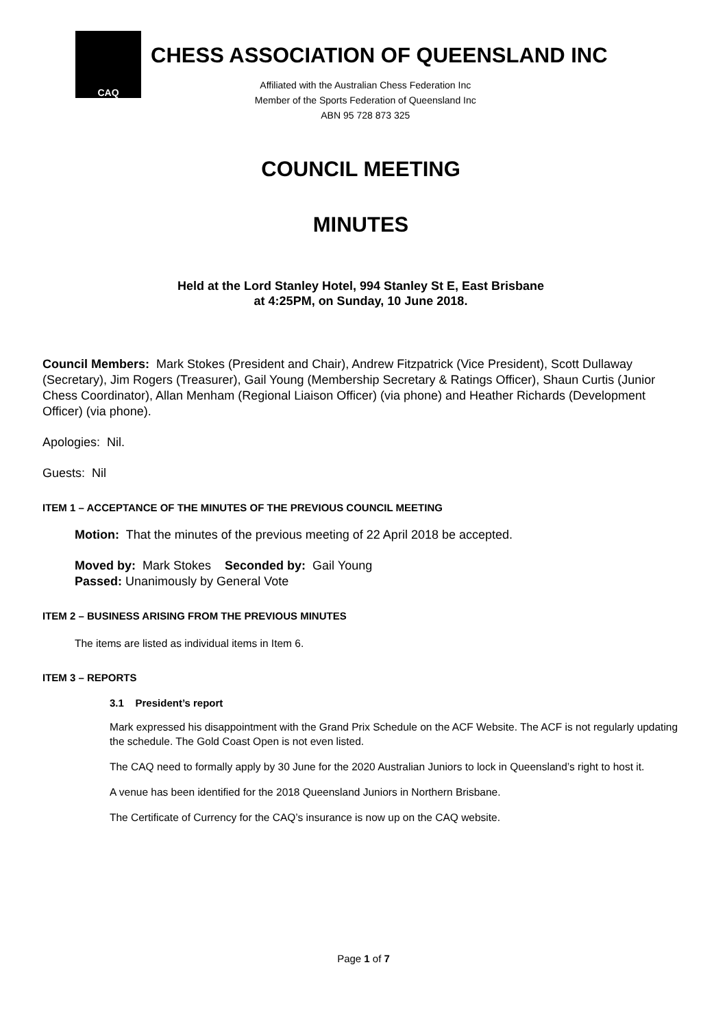CAQ
CHESS ASSOCIATION OF QUEENSLAND INC
Affiliated with the Australian Chess Federation Inc
Member of the Sports Federation of Queensland Inc
ABN 95 728 873 325
COUNCIL MEETING
MINUTES
Held at the Lord Stanley Hotel, 994 Stanley St E, East Brisbane
at 4:25PM, on Sunday, 10 June 2018.
Council Members: Mark Stokes (President and Chair), Andrew Fitzpatrick (Vice President), Scott Dullaway (Secretary), Jim Rogers (Treasurer), Gail Young (Membership Secretary & Ratings Officer), Shaun Curtis (Junior Chess Coordinator), Allan Menham (Regional Liaison Officer) (via phone) and Heather Richards (Development Officer) (via phone).
Apologies: Nil.
Guests: Nil
ITEM 1 – ACCEPTANCE OF THE MINUTES OF THE PREVIOUS COUNCIL MEETING
Motion: That the minutes of the previous meeting of 22 April 2018 be accepted.
Moved by: Mark Stokes Seconded by: Gail Young
Passed: Unanimously by General Vote
ITEM 2 – BUSINESS ARISING FROM THE PREVIOUS MINUTES
The items are listed as individual items in Item 6.
ITEM 3 – REPORTS
3.1 President’s report
Mark expressed his disappointment with the Grand Prix Schedule on the ACF Website. The ACF is not regularly updating the schedule. The Gold Coast Open is not even listed.
The CAQ need to formally apply by 30 June for the 2020 Australian Juniors to lock in Queensland’s right to host it.
A venue has been identified for the 2018 Queensland Juniors in Northern Brisbane.
The Certificate of Currency for the CAQ’s insurance is now up on the CAQ website.
Page 1 of 7